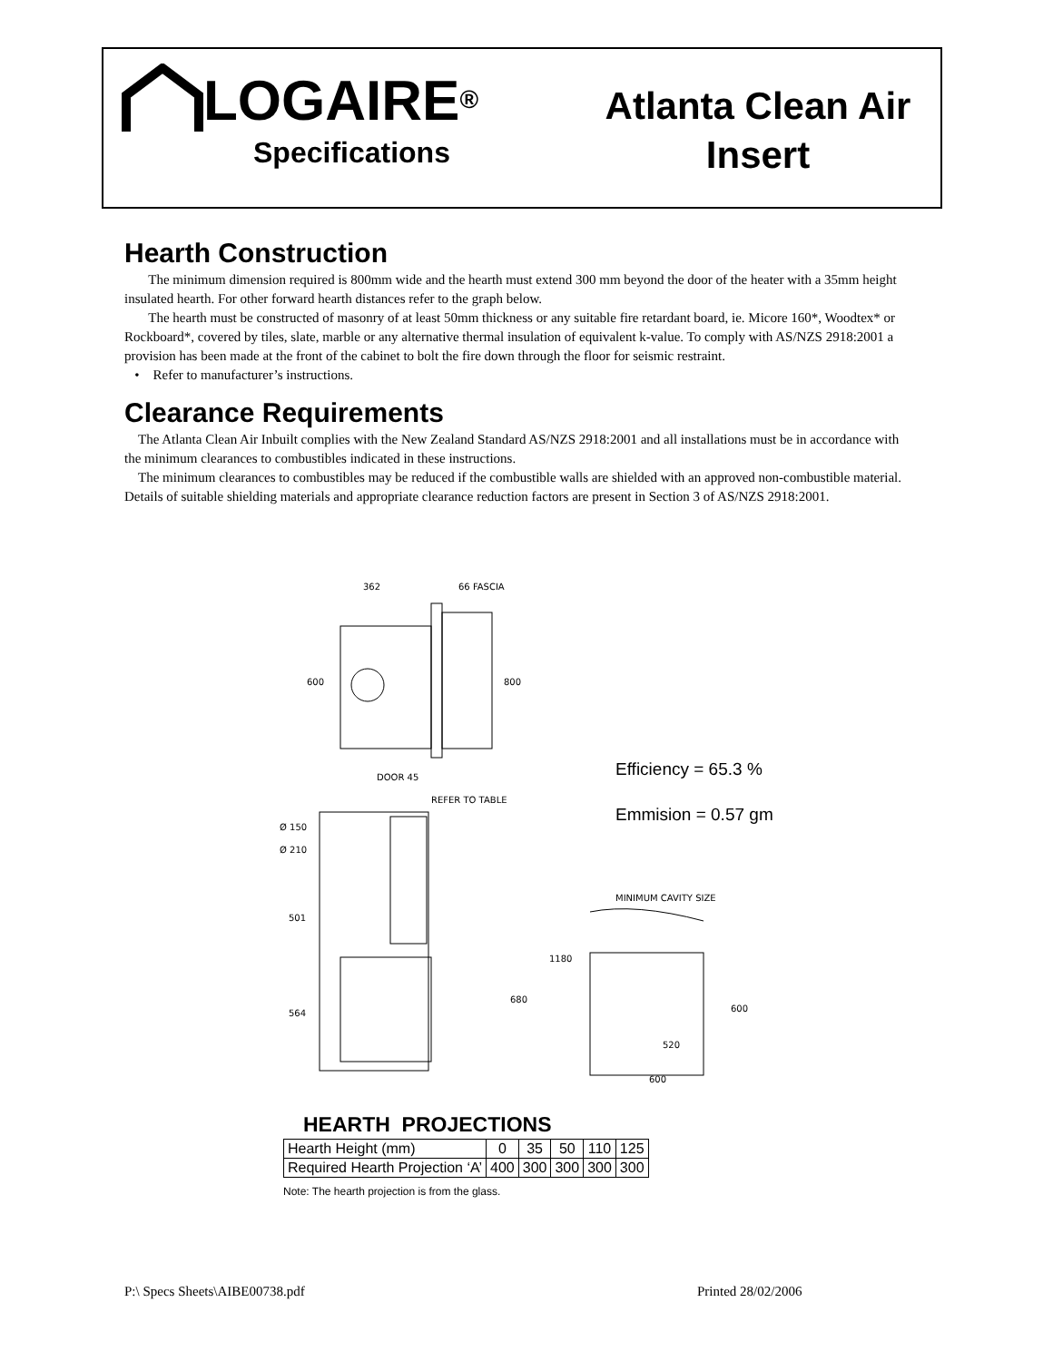LOGAIRE<sup>®</sup>
Specifications
Atlanta Clean Air
Insert
Hearth Construction
The minimum dimension required is 800mm wide and the hearth must extend 300 mm beyond the door of the heater with a 35mm height insulated hearth. For other forward hearth distances refer to the graph below.
The hearth must be constructed of masonry of at least 50mm thickness or any suitable fire retardant board, ie. Micore 160*, Woodtex* or Rockboard*, covered by tiles, slate, marble or any alternative thermal insulation of equivalent k-value. To comply with AS/NZS 2918:2001 a provision has been made at the front of the cabinet to bolt the fire down through the floor for seismic restraint.
• Refer to manufacturer’s instructions.
Clearance Requirements
The Atlanta Clean Air Inbuilt complies with the New Zealand Standard AS/NZS 2918:2001 and all installations must be in accordance with the minimum clearances to combustibles indicated in these instructions.
The minimum clearances to combustibles may be reduced if the combustible walls are shielded with an approved non-combustible material. Details of suitable shielding materials and appropriate clearance reduction factors are present in Section 3 of AS/NZS 2918:2001.
362
66 FASCIA
600
800
DOOR 45
REFER TO TABLE
Ø 150
Ø 210
501
1180
680
564
MINIMUM CAVITY SIZE
600
520
600
Efficiency = 65.3 %
Emmision = 0.57 gm
HEARTH PROJECTIONS
| Hearth Height (mm) | 0 | 35 | 50 | 110 | 125 |
| Required Hearth Projection ‘A’ | 400 | 300 | 300 | 300 | 300 |
Note: The hearth projection is from the glass.
P:\ Specs Sheets\AIBE00738.pdf Printed 28/02/2006